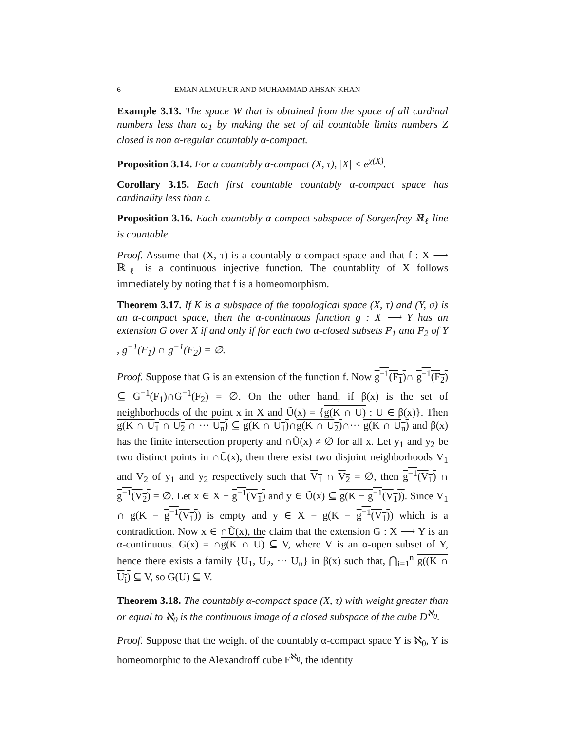6 EMAN ALMUHUR AND MUHAMMAD AHSAN KHAN
Example 3.13. The space W that is obtained from the space of all cardinal numbers less than ω<sub>1</sub> by making the set of all countable limits numbers Z closed is non α-regular countably α-compact.
Proposition 3.14. For a countably α-compact (X, τ), |X| < e<sup>χ(X)</sup>.
Corollary 3.15. Each first countable countably α-compact space has cardinality less than 𝔠.
Proposition 3.16. Each countably α-compact subspace of Sorgenfrey ℝ<sub>ℓ</sub> line is countable.
Proof. Assume that (X, τ) is a countably α-compact space and that f : X ⟶ ℝ<sub>ℓ</sub> is a continuous injective function. The countablity of X follows immediately by noting that f is a homeomorphism. □
Theorem 3.17. If K is a subspace of the topological space (X, τ) and (Y, σ) is an α-compact space, then the α-continuous function g : X ⟶ Y has an extension G over X if and only if for each two α-closed subsets F<sub>1</sub> and F<sub>2</sub> of Y , g<sup>−1</sup>(F<sub>1</sub>) ∩ g<sup>−1</sup>(F<sub>2</sub>) = ∅.
Proof. Suppose that G is an extension of the function f. Now g<sup>−1</sup>(F<sub>1</sub>)∩ g<sup>−1</sup>(F<sub>2</sub>) ⊆ G<sup>−1</sup>(F<sub>1</sub>)∩G<sup>−1</sup>(F<sub>2</sub>) = ∅. On the other hand, if β(x) is the set of neighborhoods of the point x in X and Ũ(x) = {g(K ∩ U) : U ∈ β(x)}. Then g(K ∩ U<sub>1</sub> ∩ U<sub>2</sub> ∩ ··· U<sub>n</sub>) ⊆ g(K ∩ U<sub>1</sub>)∩g(K ∩ U<sub>2</sub>)∩··· g(K ∩ U<sub>n</sub>) and β(x) has the finite intersection property and ∩Ũ(x) ≠ ∅ for all x. Let y<sub>1</sub> and y<sub>2</sub> be two distinct points in ∩Ũ(x), then there exist two disjoint neighborhoods V<sub>1</sub> and V<sub>2</sub> of y<sub>1</sub> and y<sub>2</sub> respectively such that V<sub>1</sub> ∩ V<sub>2</sub> = ∅, then g<sup>−1</sup>(V<sub>1</sub>) ∩ g<sup>−1</sup>(V<sub>2</sub>) = ∅. Let x ∈ X − g<sup>−1</sup>(V<sub>1</sub>) and y ∈ Ũ(x) ⊆ g(K − g<sup>−1</sup>(V<sub>1</sub>)). Since V<sub>1</sub> ∩ g(K − g<sup>−1</sup>(V<sub>1</sub>)) is empty and y ∈ X − g(K − g<sup>−1</sup>(V<sub>1</sub>)) which is a contradiction. Now x ∈ ∩Ũ(x), the claim that the extension G : X ⟶ Y is an α-continuous. G(x) = ∩g(K ∩ U) ⊆ V, where V is an α-open subset of Y, hence there exists a family {U<sub>1</sub>, U<sub>2</sub>, ··· U<sub>n</sub>} in β(x) such that, ⋂<sub>i=1</sub><sup>n</sup> g((K ∩ U<sub>i</sub>) ⊆ V, so G(U) ⊆ V. □
Theorem 3.18. The countably α-compact space (X, τ) with weight greater than or equal to ℵ<sub>0</sub> is the continuous image of a closed subspace of the cube D<sup>ℵ<sub>0</sub></sup>.
Proof. Suppose that the weight of the countably α-compact space Y is ℵ<sub>0</sub>, Y is homeomorphic to the Alexandroff cube F<sup>ℵ<sub>0</sub></sup>, the identity